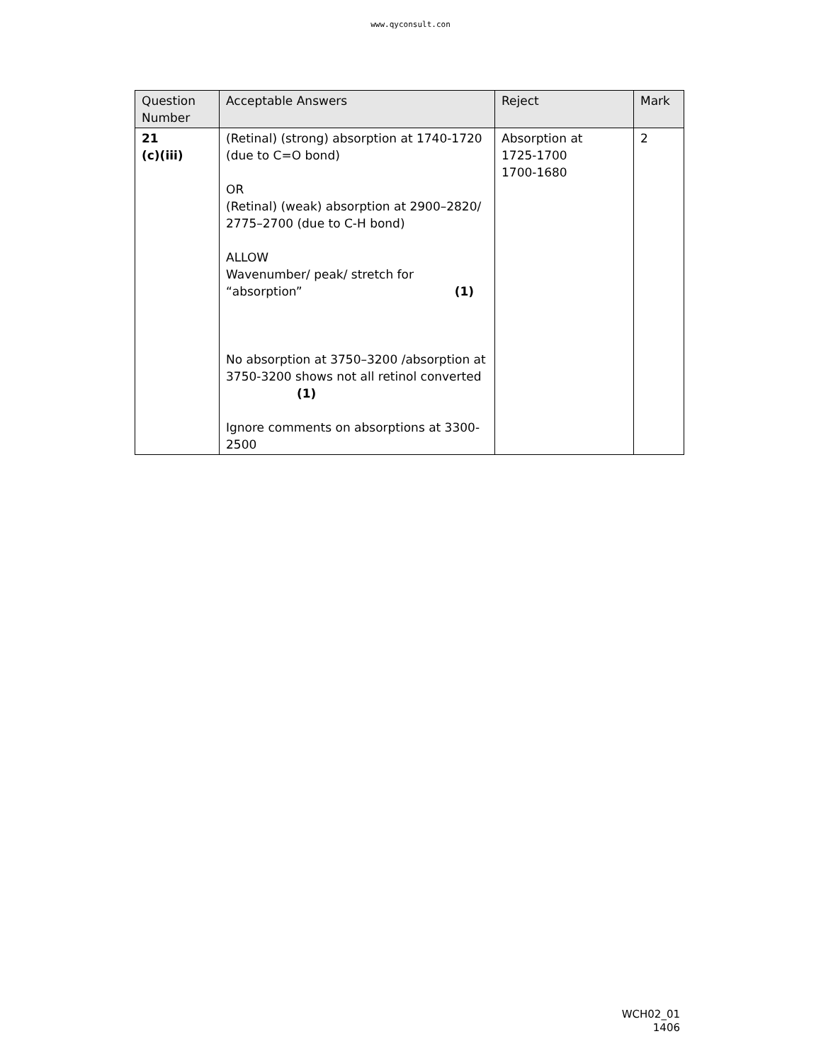www.qyconsult.con
| Question Number | Acceptable Answers | Reject | Mark |
| --- | --- | --- | --- |
| 21 (c)(iii) | (Retinal) (strong) absorption at 1740-1720 (due to C=O bond) OR (Retinal) (weak) absorption at 2900–2820/ 2775–2700 (due to C-H bond) ALLOW Wavenumber/ peak/ stretch for “absorption” (1) No absorption at 3750–3200 /absorption at 3750-3200 shows not all retinol converted (1) Ignore comments on absorptions at 3300-2500 | Absorption at 1725-1700 1700-1680 | 2 |
WCH02_01
1406